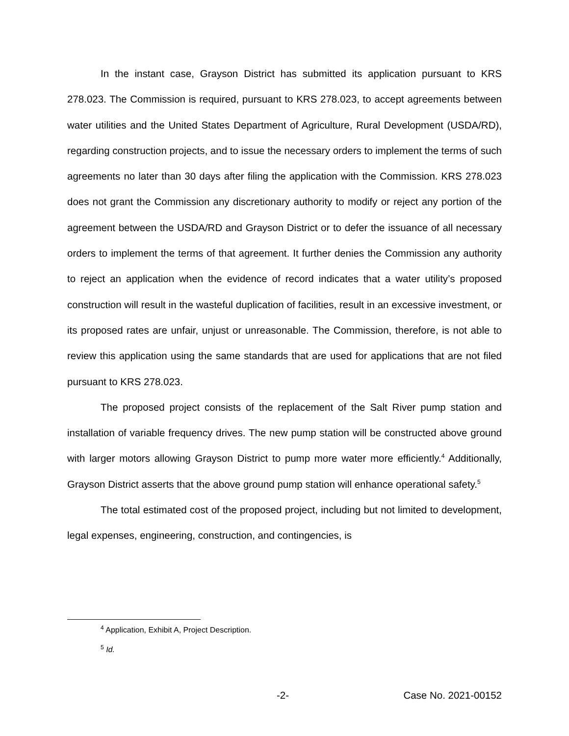In the instant case, Grayson District has submitted its application pursuant to KRS 278.023. The Commission is required, pursuant to KRS 278.023, to accept agreements between water utilities and the United States Department of Agriculture, Rural Development (USDA/RD), regarding construction projects, and to issue the necessary orders to implement the terms of such agreements no later than 30 days after filing the application with the Commission. KRS 278.023 does not grant the Commission any discretionary authority to modify or reject any portion of the agreement between the USDA/RD and Grayson District or to defer the issuance of all necessary orders to implement the terms of that agreement. It further denies the Commission any authority to reject an application when the evidence of record indicates that a water utility’s proposed construction will result in the wasteful duplication of facilities, result in an excessive investment, or its proposed rates are unfair, unjust or unreasonable. The Commission, therefore, is not able to review this application using the same standards that are used for applications that are not filed pursuant to KRS 278.023.
The proposed project consists of the replacement of the Salt River pump station and installation of variable frequency drives. The new pump station will be constructed above ground with larger motors allowing Grayson District to pump more water more efficiently.<sup>4</sup> Additionally, Grayson District asserts that the above ground pump station will enhance operational safety.<sup>5</sup>
The total estimated cost of the proposed project, including but not limited to development, legal expenses, engineering, construction, and contingencies, is
<sup>4</sup> Application, Exhibit A, Project Description.
<sup>5</sup> Id.
-2- Case No. 2021-00152